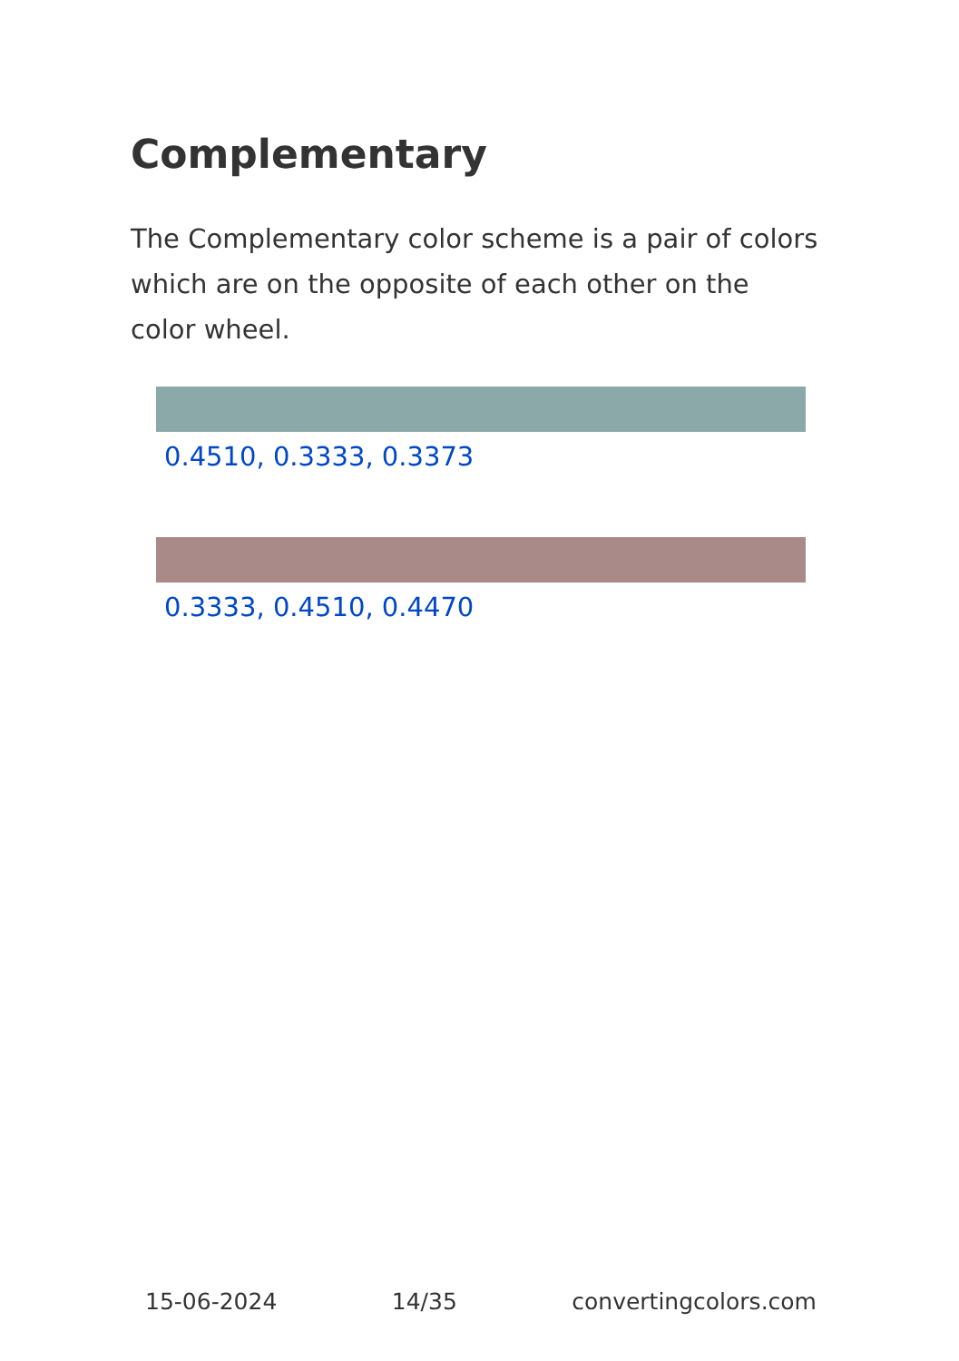Complementary
The Complementary color scheme is a pair of colors which are on the opposite of each other on the color wheel.
0.4510, 0.3333, 0.3373
0.3333, 0.4510, 0.4470
15-06-2024 14/35 convertingcolors.com